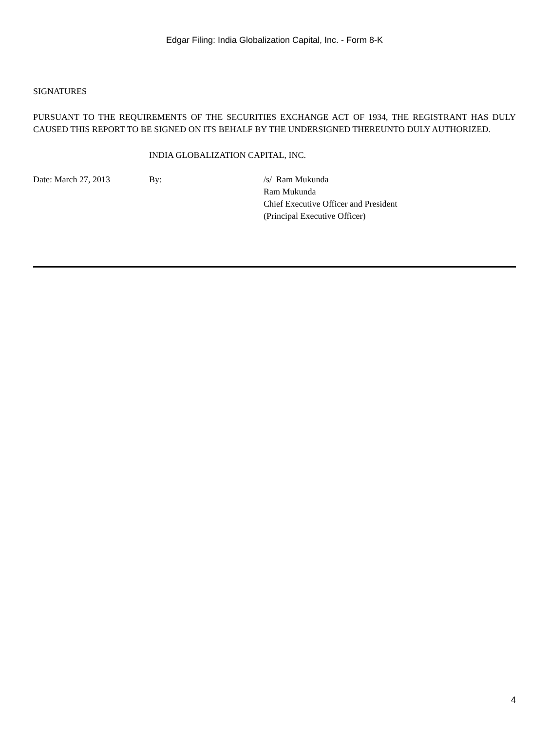Edgar Filing: India Globalization Capital, Inc. - Form 8-K
SIGNATURES
PURSUANT TO THE REQUIREMENTS OF THE SECURITIES EXCHANGE ACT OF 1934, THE REGISTRANT HAS DULY CAUSED THIS REPORT TO BE SIGNED ON ITS BEHALF BY THE UNDERSIGNED THEREUNTO DULY AUTHORIZED.
INDIA GLOBALIZATION CAPITAL, INC.
Date: March 27, 2013 By: /s/ Ram Mukunda
Ram Mukunda
Chief Executive Officer and President
(Principal Executive Officer)
4